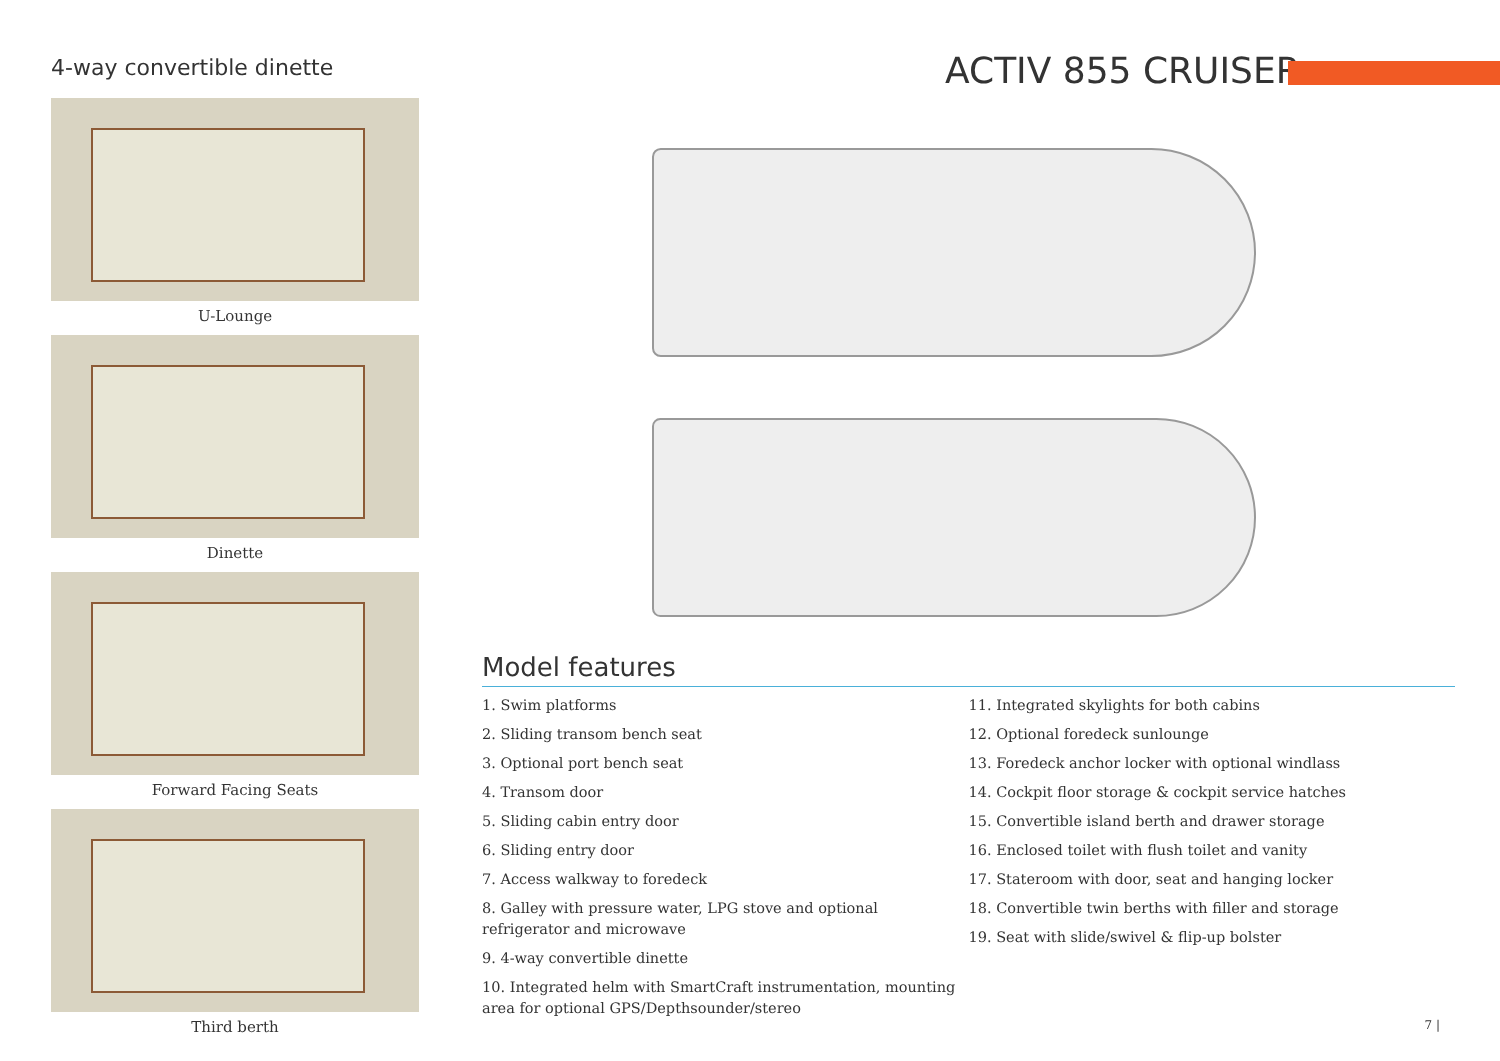4-way convertible dinette
U-Lounge
Dinette
Forward Facing Seats
Third berth
ACTIV 855 CRUISER
Model features
1. Swim platforms
2. Sliding transom bench seat
3. Optional port bench seat
4. Transom door
5. Sliding cabin entry door
6. Sliding entry door
7. Access walkway to foredeck
8. Galley with pressure water, LPG stove and optional refrigerator and microwave
9. 4-way convertible dinette
10. Integrated helm with SmartCraft instrumentation, mounting area for optional GPS/Depthsounder/stereo
11. Integrated skylights for both cabins
12. Optional foredeck sunlounge
13. Foredeck anchor locker with optional windlass
14. Cockpit floor storage & cockpit service hatches
15. Convertible island berth and drawer storage
16. Enclosed toilet with flush toilet and vanity
17. Stateroom with door, seat and hanging locker
18. Convertible twin berths with filler and storage
19. Seat with slide/swivel & flip-up bolster
7 |